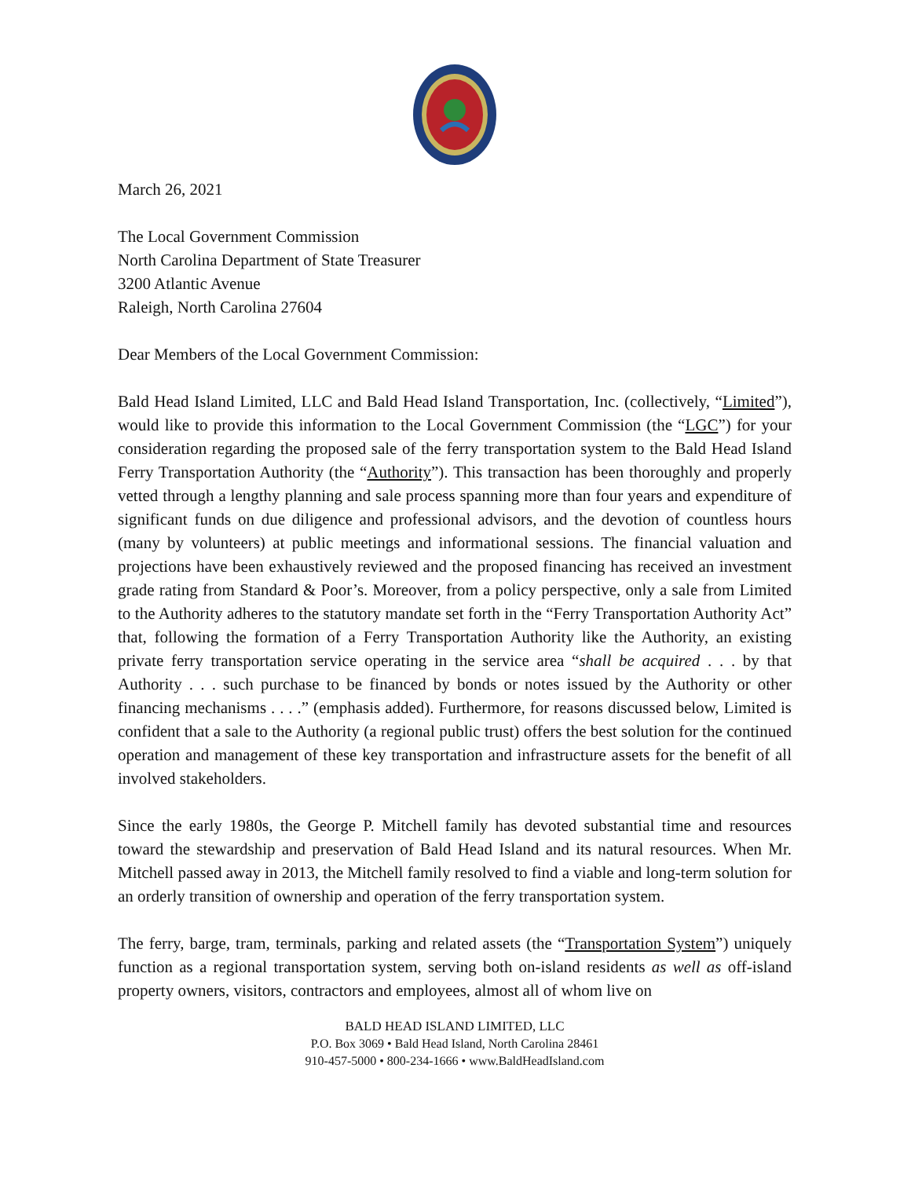March 26, 2021
The Local Government Commission
North Carolina Department of State Treasurer
3200 Atlantic Avenue
Raleigh, North Carolina 27604
Dear Members of the Local Government Commission:
Bald Head Island Limited, LLC and Bald Head Island Transportation, Inc. (collectively, “Limited”), would like to provide this information to the Local Government Commission (the “LGC”) for your consideration regarding the proposed sale of the ferry transportation system to the Bald Head Island Ferry Transportation Authority (the “Authority”). This transaction has been thoroughly and properly vetted through a lengthy planning and sale process spanning more than four years and expenditure of significant funds on due diligence and professional advisors, and the devotion of countless hours (many by volunteers) at public meetings and informational sessions. The financial valuation and projections have been exhaustively reviewed and the proposed financing has received an investment grade rating from Standard & Poor’s. Moreover, from a policy perspective, only a sale from Limited to the Authority adheres to the statutory mandate set forth in the “Ferry Transportation Authority Act” that, following the formation of a Ferry Transportation Authority like the Authority, an existing private ferry transportation service operating in the service area “shall be acquired . . . by that Authority . . . such purchase to be financed by bonds or notes issued by the Authority or other financing mechanisms . . . .” (emphasis added). Furthermore, for reasons discussed below, Limited is confident that a sale to the Authority (a regional public trust) offers the best solution for the continued operation and management of these key transportation and infrastructure assets for the benefit of all involved stakeholders.
Since the early 1980s, the George P. Mitchell family has devoted substantial time and resources toward the stewardship and preservation of Bald Head Island and its natural resources. When Mr. Mitchell passed away in 2013, the Mitchell family resolved to find a viable and long-term solution for an orderly transition of ownership and operation of the ferry transportation system.
The ferry, barge, tram, terminals, parking and related assets (the “Transportation System”) uniquely function as a regional transportation system, serving both on-island residents as well as off-island property owners, visitors, contractors and employees, almost all of whom live on
BALD HEAD ISLAND LIMITED, LLC
P.O. Box 3069 • Bald Head Island, North Carolina 28461
910-457-5000 • 800-234-1666 • www.BaldHeadIsland.com